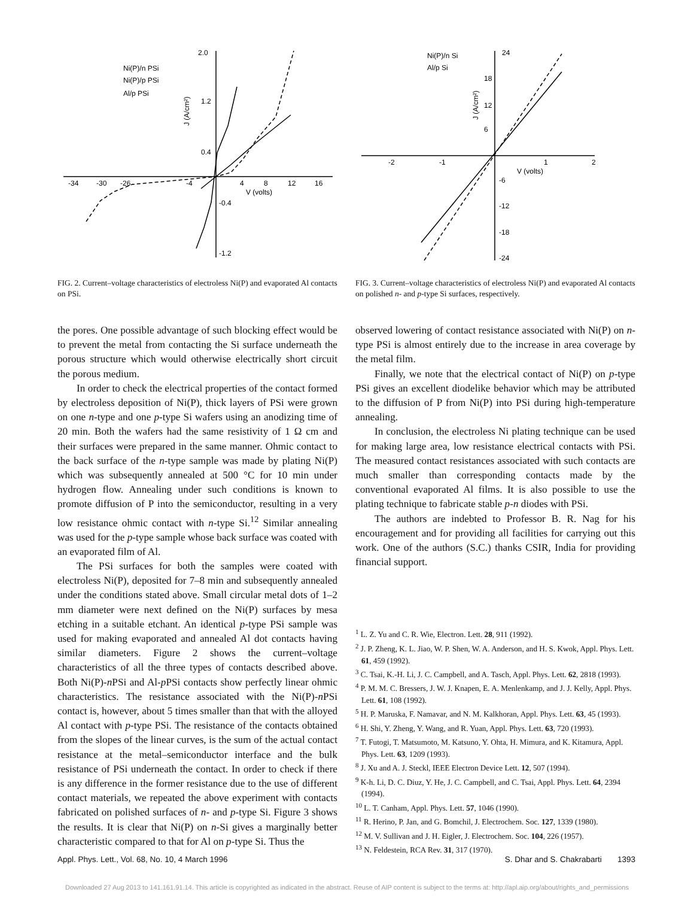2.0
1.2
0.4
-0.4
-1.2
-34
-30
-26
-4
4
8
12
16
V (volts)
J (A/cm²)
Ni(P)/n PSi
Ni(P)/p PSi
Al/p PSi
FIG. 2. Current–voltage characteristics of electroless Ni(P) and evaporated Al contacts on PSi.
24
18
12
6
-6
-12
-18
-24
-2
-1
1
2
V (volts)
J (A/cm²)
Ni(P)/n Si
Al/p Si
FIG. 3. Current–voltage characteristics of electroless Ni(P) and evaporated Al contacts on polished n- and p-type Si surfaces, respectively.
the pores. One possible advantage of such blocking effect would be to prevent the metal from contacting the Si surface underneath the porous structure which would otherwise electrically short circuit the porous medium.
In order to check the electrical properties of the contact formed by electroless deposition of Ni(P), thick layers of PSi were grown on one n-type and one p-type Si wafers using an anodizing time of 20 min. Both the wafers had the same resistivity of 1 Ω cm and their surfaces were prepared in the same manner. Ohmic contact to the back surface of the n-type sample was made by plating Ni(P) which was subsequently annealed at 500 °C for 10 min under hydrogen flow. Annealing under such conditions is known to promote diffusion of P into the semiconductor, resulting in a very low resistance ohmic contact with n-type Si.<sup>12</sup> Similar annealing was used for the p-type sample whose back surface was coated with an evaporated film of Al.
The PSi surfaces for both the samples were coated with electroless Ni(P), deposited for 7–8 min and subsequently annealed under the conditions stated above. Small circular metal dots of 1–2 mm diameter were next defined on the Ni(P) surfaces by mesa etching in a suitable etchant. An identical p-type PSi sample was used for making evaporated and annealed Al dot contacts having similar diameters. Figure 2 shows the current–voltage characteristics of all the three types of contacts described above. Both Ni(P)-n PSi and Al-p PSi contacts show perfectly linear ohmic characteristics. The resistance associated with the Ni(P)-n PSi contact is, however, about 5 times smaller than that with the alloyed Al contact with p-type PSi. The resistance of the contacts obtained from the slopes of the linear curves, is the sum of the actual contact resistance at the metal–semiconductor interface and the bulk resistance of PSi underneath the contact. In order to check if there is any difference in the former resistance due to the use of different contact materials, we repeated the above experiment with contacts fabricated on polished surfaces of n- and p-type Si. Figure 3 shows the results. It is clear that Ni(P) on n-Si gives a marginally better characteristic compared to that for Al on p-type Si. Thus the
observed lowering of contact resistance associated with Ni(P) on n-type PSi is almost entirely due to the increase in area coverage by the metal film.
Finally, we note that the electrical contact of Ni(P) on p-type PSi gives an excellent diodelike behavior which may be attributed to the diffusion of P from Ni(P) into PSi during high-temperature annealing.
In conclusion, the electroless Ni plating technique can be used for making large area, low resistance electrical contacts with PSi. The measured contact resistances associated with such contacts are much smaller than corresponding contacts made by the conventional evaporated Al films. It is also possible to use the plating technique to fabricate stable p-n diodes with PSi.
The authors are indebted to Professor B. R. Nag for his encouragement and for providing all facilities for carrying out this work. One of the authors (S.C.) thanks CSIR, India for providing financial support.
<sup>1</sup> L. Z. Yu and C. R. Wie, Electron. Lett. 28, 911 (1992).
<sup>2</sup> J. P. Zheng, K. L. Jiao, W. P. Shen, W. A. Anderson, and H. S. Kwok, Appl. Phys. Lett. 61, 459 (1992).
<sup>3</sup> C. Tsai, K.-H. Li, J. C. Campbell, and A. Tasch, Appl. Phys. Lett. 62, 2818 (1993).
<sup>4</sup> P. M. M. C. Bressers, J. W. J. Knapen, E. A. Menlenkamp, and J. J. Kelly, Appl. Phys. Lett. 61, 108 (1992).
<sup>5</sup> H. P. Maruska, F. Namavar, and N. M. Kalkhoran, Appl. Phys. Lett. 63, 45 (1993).
<sup>6</sup> H. Shi, Y. Zheng, Y. Wang, and R. Yuan, Appl. Phys. Lett. 63, 720 (1993).
<sup>7</sup> T. Futogi, T. Matsumoto, M. Katsuno, Y. Ohta, H. Mimura, and K. Kitamura, Appl. Phys. Lett. 63, 1209 (1993).
<sup>8</sup> J. Xu and A. J. Steckl, IEEE Electron Device Lett. 12, 507 (1994).
<sup>9</sup> K-h. Li, D. C. Diuz, Y. He, J. C. Campbell, and C. Tsai, Appl. Phys. Lett. 64, 2394 (1994).
<sup>10</sup> L. T. Canham, Appl. Phys. Lett. 57, 1046 (1990).
<sup>11</sup> R. Herino, P. Jan, and G. Bomchil, J. Electrochem. Soc. 127, 1339 (1980).
<sup>12</sup> M. V. Sullivan and J. H. Eigler, J. Electrochem. Soc. 104, 226 (1957).
<sup>13</sup> N. Feldestein, RCA Rev. 31, 317 (1970).
Appl. Phys. Lett., Vol. 68, No. 10, 4 March 1996 S. Dhar and S. Chakrabarti 1393
Downloaded 27 Aug 2013 to 141.161.91.14. This article is copyrighted as indicated in the abstract. Reuse of AIP content is subject to the terms at: http://apl.aip.org/about/rights_and_permissions